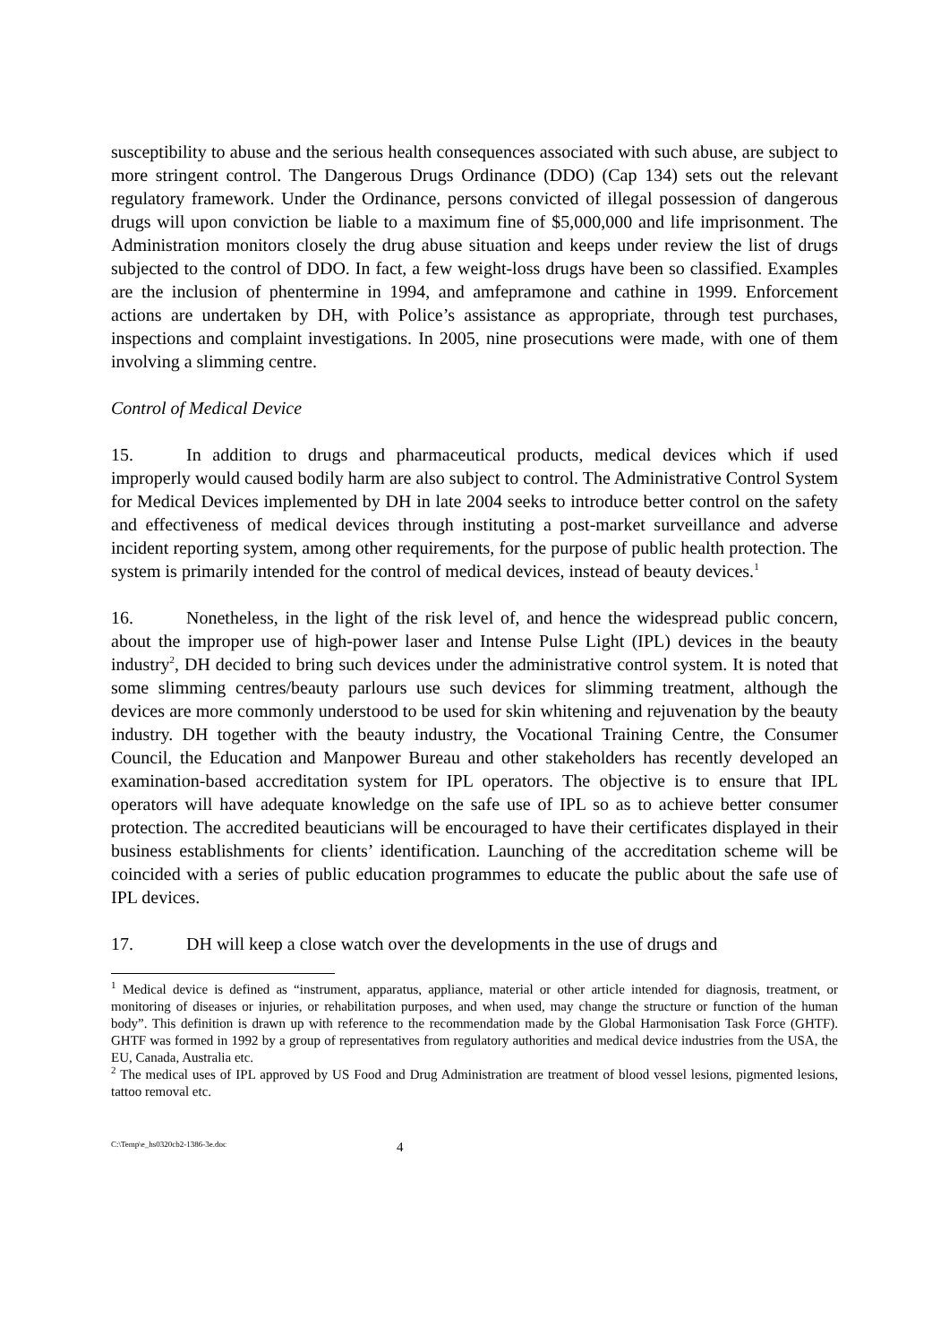susceptibility to abuse and the serious health consequences associated with such abuse, are subject to more stringent control. The Dangerous Drugs Ordinance (DDO) (Cap 134) sets out the relevant regulatory framework. Under the Ordinance, persons convicted of illegal possession of dangerous drugs will upon conviction be liable to a maximum fine of $5,000,000 and life imprisonment. The Administration monitors closely the drug abuse situation and keeps under review the list of drugs subjected to the control of DDO. In fact, a few weight-loss drugs have been so classified. Examples are the inclusion of phentermine in 1994, and amfepramone and cathine in 1999. Enforcement actions are undertaken by DH, with Police’s assistance as appropriate, through test purchases, inspections and complaint investigations. In 2005, nine prosecutions were made, with one of them involving a slimming centre.
Control of Medical Device
15. In addition to drugs and pharmaceutical products, medical devices which if used improperly would caused bodily harm are also subject to control. The Administrative Control System for Medical Devices implemented by DH in late 2004 seeks to introduce better control on the safety and effectiveness of medical devices through instituting a post-market surveillance and adverse incident reporting system, among other requirements, for the purpose of public health protection. The system is primarily intended for the control of medical devices, instead of beauty devices.<sup>1</sup>
16. Nonetheless, in the light of the risk level of, and hence the widespread public concern, about the improper use of high-power laser and Intense Pulse Light (IPL) devices in the beauty industry<sup>2</sup>, DH decided to bring such devices under the administrative control system. It is noted that some slimming centres/beauty parlours use such devices for slimming treatment, although the devices are more commonly understood to be used for skin whitening and rejuvenation by the beauty industry. DH together with the beauty industry, the Vocational Training Centre, the Consumer Council, the Education and Manpower Bureau and other stakeholders has recently developed an examination-based accreditation system for IPL operators. The objective is to ensure that IPL operators will have adequate knowledge on the safe use of IPL so as to achieve better consumer protection. The accredited beauticians will be encouraged to have their certificates displayed in their business establishments for clients’ identification. Launching of the accreditation scheme will be coincided with a series of public education programmes to educate the public about the safe use of IPL devices.
17. DH will keep a close watch over the developments in the use of drugs and
<sup>1</sup> Medical device is defined as “instrument, apparatus, appliance, material or other article intended for diagnosis, treatment, or monitoring of diseases or injuries, or rehabilitation purposes, and when used, may change the structure or function of the human body”. This definition is drawn up with reference to the recommendation made by the Global Harmonisation Task Force (GHTF). GHTF was formed in 1992 by a group of representatives from regulatory authorities and medical device industries from the USA, the EU, Canada, Australia etc.
<sup>2</sup> The medical uses of IPL approved by US Food and Drug Administration are treatment of blood vessel lesions, pigmented lesions, tattoo removal etc.
C:\Temp\e_hs0320cb2-1386-3e.doc 4